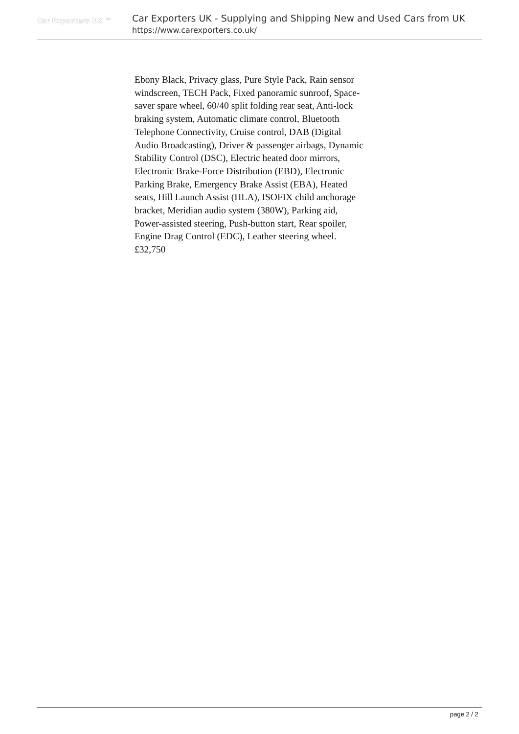Car Exporters UK ™
Car Exporters UK - Supplying and Shipping New and Used Cars from UK
https://www.carexporters.co.uk/
Ebony Black, Privacy glass, Pure Style Pack, Rain sensor windscreen, TECH Pack, Fixed panoramic sunroof, Space-saver spare wheel, 60/40 split folding rear seat, Anti-lock braking system, Automatic climate control, Bluetooth Telephone Connectivity, Cruise control, DAB (Digital Audio Broadcasting), Driver & passenger airbags, Dynamic Stability Control (DSC), Electric heated door mirrors, Electronic Brake-Force Distribution (EBD), Electronic Parking Brake, Emergency Brake Assist (EBA), Heated seats, Hill Launch Assist (HLA), ISOFIX child anchorage bracket, Meridian audio system (380W), Parking aid, Power-assisted steering, Push-button start, Rear spoiler, Engine Drag Control (EDC), Leather steering wheel.
£32,750
page 2 / 2